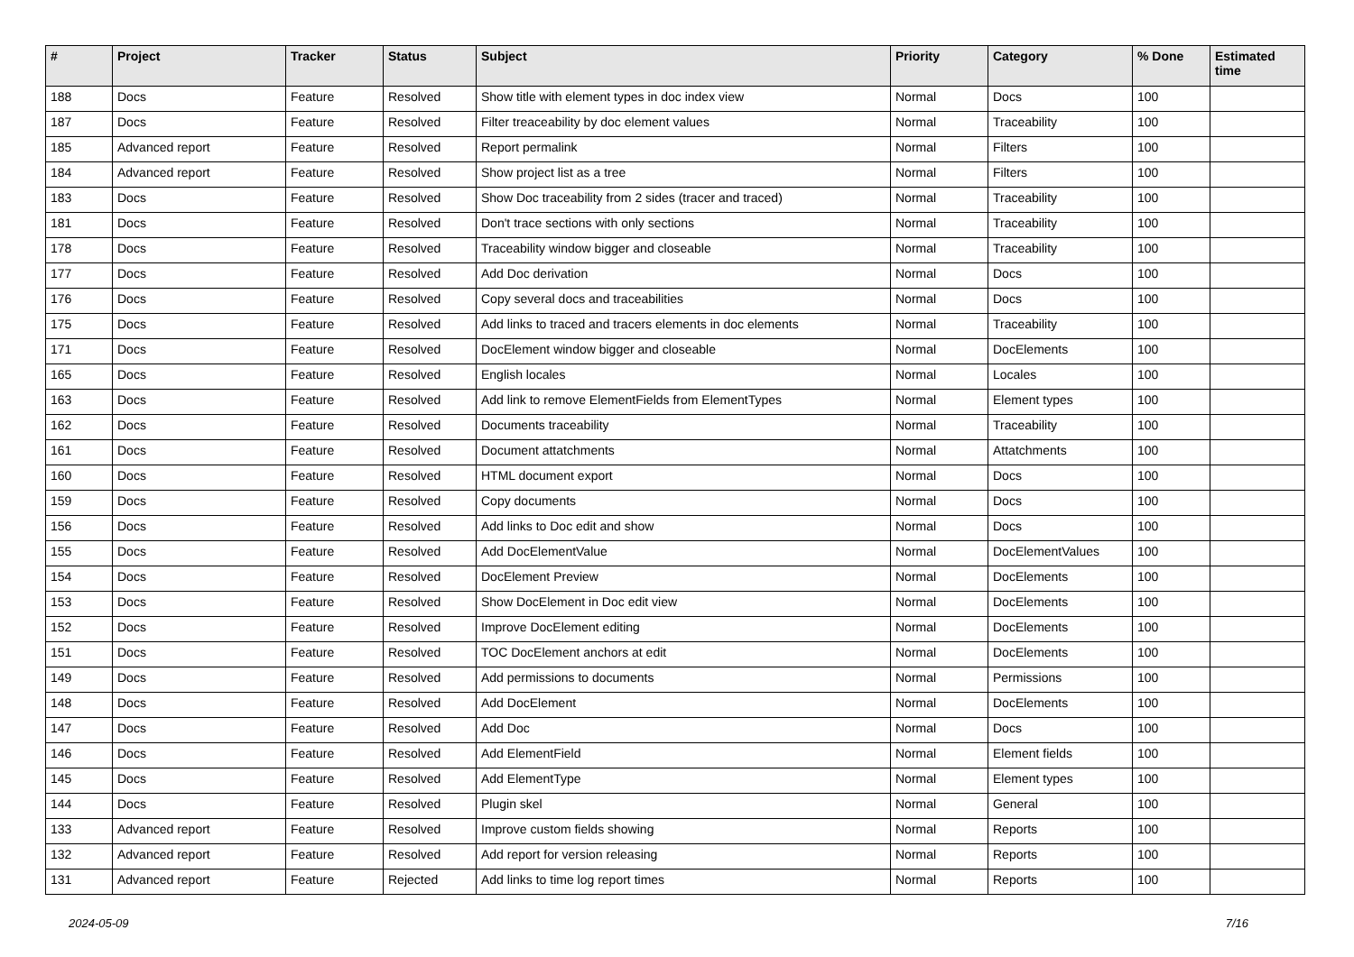| # | Project | Tracker | Status | Subject | Priority | Category | % Done | Estimated time |
| --- | --- | --- | --- | --- | --- | --- | --- | --- |
| 188 | Docs | Feature | Resolved | Show title with element types in doc index view | Normal | Docs | 100 | |
| 187 | Docs | Feature | Resolved | Filter treaceability by doc element values | Normal | Traceability | 100 | |
| 185 | Advanced report | Feature | Resolved | Report permalink | Normal | Filters | 100 | |
| 184 | Advanced report | Feature | Resolved | Show project list as a tree | Normal | Filters | 100 | |
| 183 | Docs | Feature | Resolved | Show Doc traceability from 2 sides (tracer and traced) | Normal | Traceability | 100 | |
| 181 | Docs | Feature | Resolved | Don't trace sections with only sections | Normal | Traceability | 100 | |
| 178 | Docs | Feature | Resolved | Traceability window bigger and closeable | Normal | Traceability | 100 | |
| 177 | Docs | Feature | Resolved | Add Doc derivation | Normal | Docs | 100 | |
| 176 | Docs | Feature | Resolved | Copy several docs and traceabilities | Normal | Docs | 100 | |
| 175 | Docs | Feature | Resolved | Add links to traced and tracers elements in doc elements | Normal | Traceability | 100 | |
| 171 | Docs | Feature | Resolved | DocElement window bigger and closeable | Normal | DocElements | 100 | |
| 165 | Docs | Feature | Resolved | English locales | Normal | Locales | 100 | |
| 163 | Docs | Feature | Resolved | Add link to remove ElementFields from ElementTypes | Normal | Element types | 100 | |
| 162 | Docs | Feature | Resolved | Documents traceability | Normal | Traceability | 100 | |
| 161 | Docs | Feature | Resolved | Document attatchments | Normal | Attatchments | 100 | |
| 160 | Docs | Feature | Resolved | HTML document export | Normal | Docs | 100 | |
| 159 | Docs | Feature | Resolved | Copy documents | Normal | Docs | 100 | |
| 156 | Docs | Feature | Resolved | Add links to Doc edit and show | Normal | Docs | 100 | |
| 155 | Docs | Feature | Resolved | Add DocElementValue | Normal | DocElementValues | 100 | |
| 154 | Docs | Feature | Resolved | DocElement Preview | Normal | DocElements | 100 | |
| 153 | Docs | Feature | Resolved | Show DocElement in Doc edit view | Normal | DocElements | 100 | |
| 152 | Docs | Feature | Resolved | Improve DocElement editing | Normal | DocElements | 100 | |
| 151 | Docs | Feature | Resolved | TOC DocElement anchors at edit | Normal | DocElements | 100 | |
| 149 | Docs | Feature | Resolved | Add permissions to documents | Normal | Permissions | 100 | |
| 148 | Docs | Feature | Resolved | Add DocElement | Normal | DocElements | 100 | |
| 147 | Docs | Feature | Resolved | Add Doc | Normal | Docs | 100 | |
| 146 | Docs | Feature | Resolved | Add ElementField | Normal | Element fields | 100 | |
| 145 | Docs | Feature | Resolved | Add ElementType | Normal | Element types | 100 | |
| 144 | Docs | Feature | Resolved | Plugin skel | Normal | General | 100 | |
| 133 | Advanced report | Feature | Resolved | Improve custom fields showing | Normal | Reports | 100 | |
| 132 | Advanced report | Feature | Resolved | Add report for version releasing | Normal | Reports | 100 | |
| 131 | Advanced report | Feature | Rejected | Add links to time log report times | Normal | Reports | 100 | |
2024-05-09 7/16